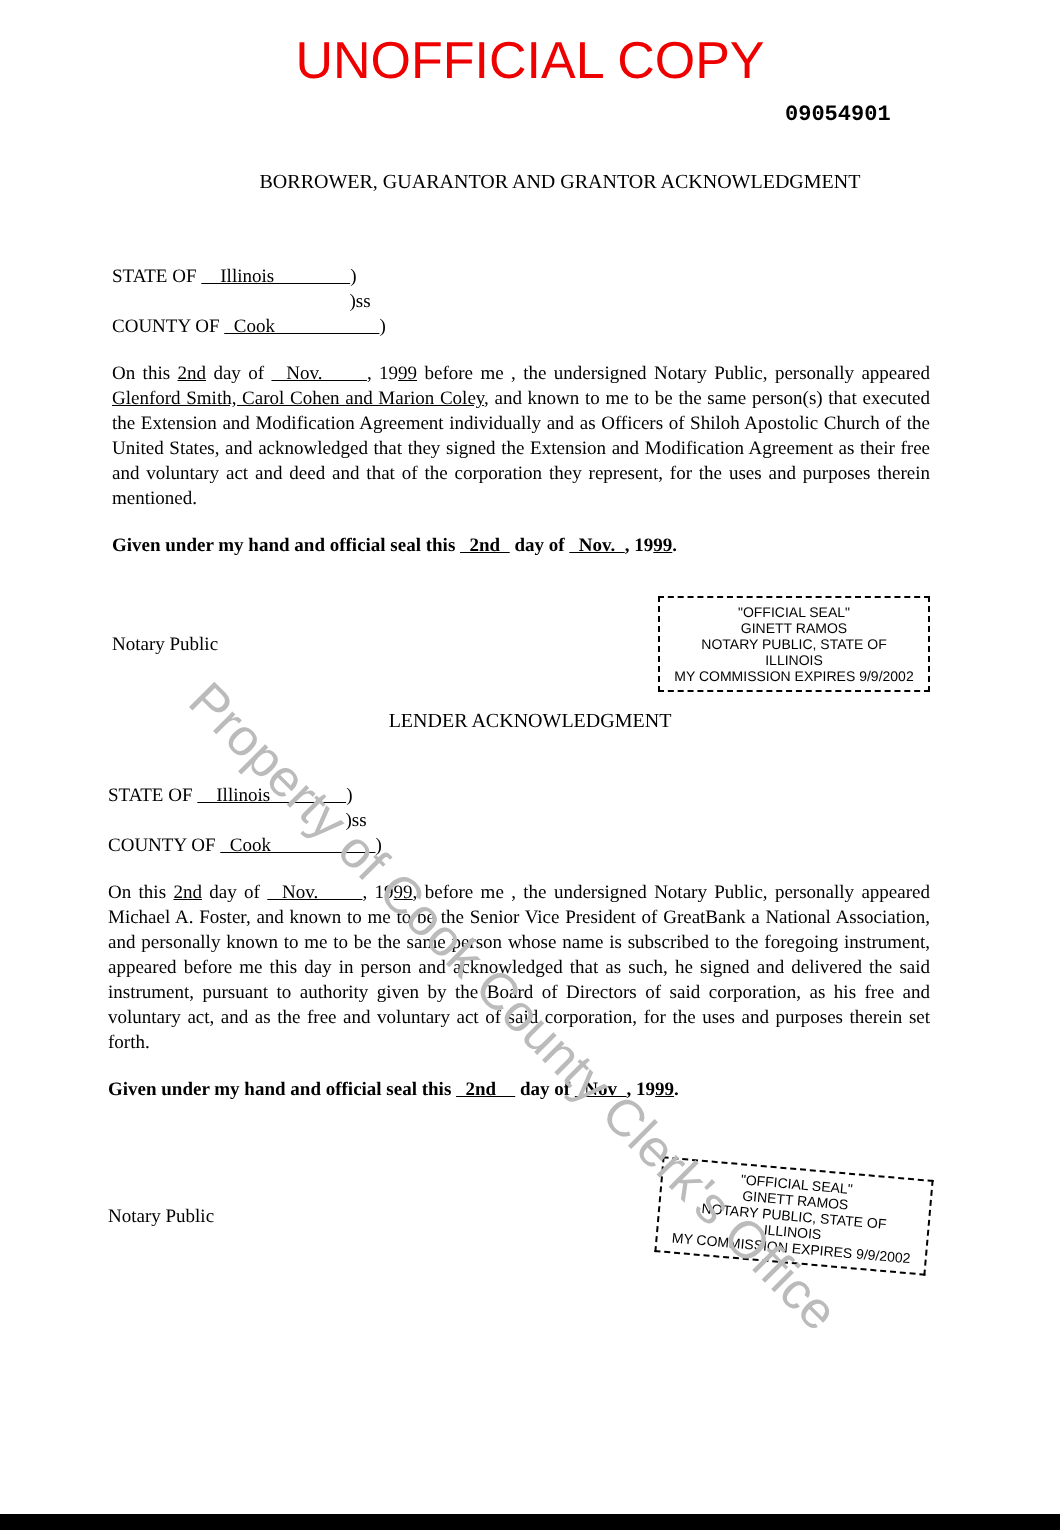UNOFFICIAL COPY
09054901
BORROWER, GUARANTOR AND GRANTOR ACKNOWLEDGMENT
STATE OF Illinois )
)ss
COUNTY OF Cook )
On this 2nd day of Nov. , 1999 before me , the undersigned Notary Public, personally appeared Glenford Smith, Carol Cohen and Marion Coley, and known to me to be the same person(s) that executed the Extension and Modification Agreement individually and as Officers of Shiloh Apostolic Church of the United States, and acknowledged that they signed the Extension and Modification Agreement as their free and voluntary act and deed and that of the corporation they represent, for the uses and purposes therein mentioned.
Given under my hand and official seal this 2nd day of Nov. , 1999.
Notary Public
"OFFICIAL SEAL"
GINETT RAMOS
NOTARY PUBLIC, STATE OF ILLINOIS
MY COMMISSION EXPIRES 9/9/2002
LENDER ACKNOWLEDGMENT
STATE OF Illinois )
)ss
COUNTY OF Cook )
On this 2nd day of Nov. , 1999, before me , the undersigned Notary Public, personally appeared Michael A. Foster, and known to me to be the Senior Vice President of GreatBank a National Association, and personally known to me to be the same person whose name is subscribed to the foregoing instrument, appeared before me this day in person and acknowledged that as such, he signed and delivered the said instrument, pursuant to authority given by the Board of Directors of said corporation, as his free and voluntary act, and as the free and voluntary act of said corporation, for the uses and purposes therein set forth.
Given under my hand and official seal this 2nd day of Nov , 1999.
Notary Public
"OFFICIAL SEAL"
GINETT RAMOS
NOTARY PUBLIC, STATE OF ILLINOIS
MY COMMISSION EXPIRES 9/9/2002
Property of Cook County Clerk's Office